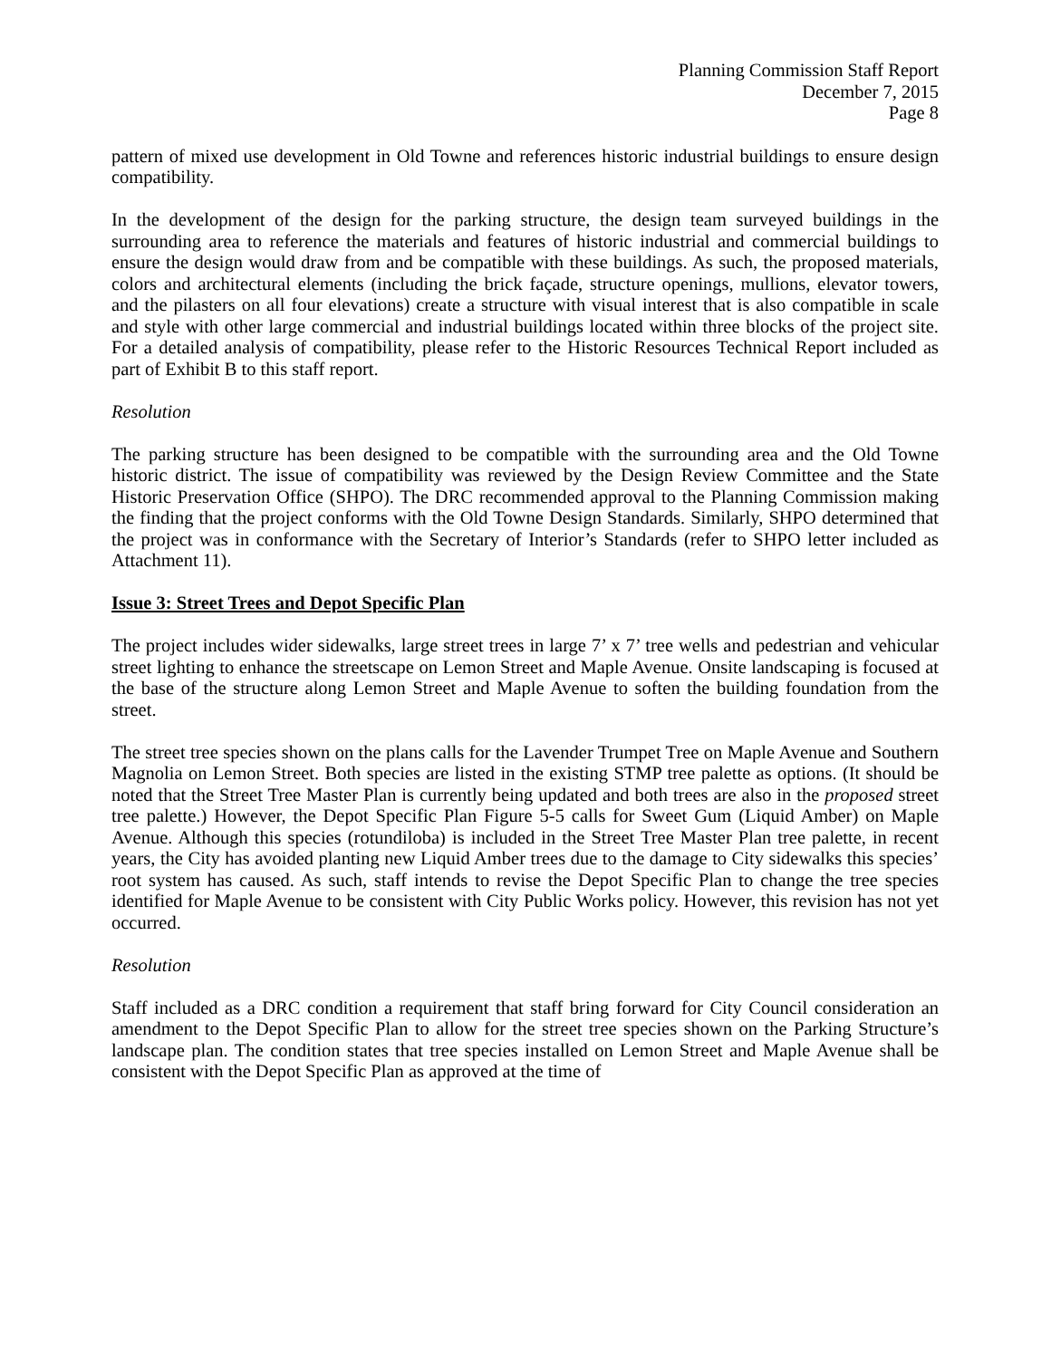Planning Commission Staff Report
December 7, 2015
Page 8
pattern of mixed use development in Old Towne and references historic industrial buildings to ensure design compatibility.
In the development of the design for the parking structure, the design team surveyed buildings in the surrounding area to reference the materials and features of historic industrial and commercial buildings to ensure the design would draw from and be compatible with these buildings. As such, the proposed materials, colors and architectural elements (including the brick façade, structure openings, mullions, elevator towers, and the pilasters on all four elevations) create a structure with visual interest that is also compatible in scale and style with other large commercial and industrial buildings located within three blocks of the project site. For a detailed analysis of compatibility, please refer to the Historic Resources Technical Report included as part of Exhibit B to this staff report.
Resolution
The parking structure has been designed to be compatible with the surrounding area and the Old Towne historic district. The issue of compatibility was reviewed by the Design Review Committee and the State Historic Preservation Office (SHPO). The DRC recommended approval to the Planning Commission making the finding that the project conforms with the Old Towne Design Standards. Similarly, SHPO determined that the project was in conformance with the Secretary of Interior’s Standards (refer to SHPO letter included as Attachment 11).
Issue 3: Street Trees and Depot Specific Plan
The project includes wider sidewalks, large street trees in large 7’ x 7’ tree wells and pedestrian and vehicular street lighting to enhance the streetscape on Lemon Street and Maple Avenue. Onsite landscaping is focused at the base of the structure along Lemon Street and Maple Avenue to soften the building foundation from the street.
The street tree species shown on the plans calls for the Lavender Trumpet Tree on Maple Avenue and Southern Magnolia on Lemon Street. Both species are listed in the existing STMP tree palette as options. (It should be noted that the Street Tree Master Plan is currently being updated and both trees are also in the proposed street tree palette.) However, the Depot Specific Plan Figure 5-5 calls for Sweet Gum (Liquid Amber) on Maple Avenue. Although this species (rotundiloba) is included in the Street Tree Master Plan tree palette, in recent years, the City has avoided planting new Liquid Amber trees due to the damage to City sidewalks this species’ root system has caused. As such, staff intends to revise the Depot Specific Plan to change the tree species identified for Maple Avenue to be consistent with City Public Works policy. However, this revision has not yet occurred.
Resolution
Staff included as a DRC condition a requirement that staff bring forward for City Council consideration an amendment to the Depot Specific Plan to allow for the street tree species shown on the Parking Structure’s landscape plan. The condition states that tree species installed on Lemon Street and Maple Avenue shall be consistent with the Depot Specific Plan as approved at the time of